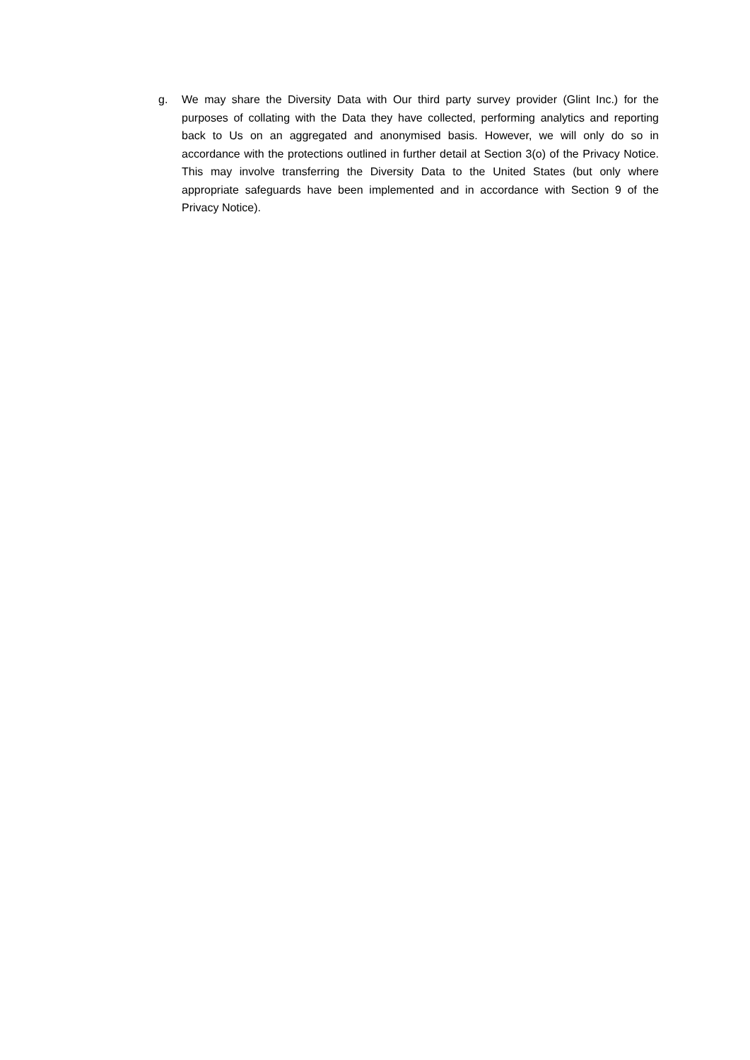g. We may share the Diversity Data with Our third party survey provider (Glint Inc.) for the purposes of collating with the Data they have collected, performing analytics and reporting back to Us on an aggregated and anonymised basis. However, we will only do so in accordance with the protections outlined in further detail at Section 3(o) of the Privacy Notice. This may involve transferring the Diversity Data to the United States (but only where appropriate safeguards have been implemented and in accordance with Section 9 of the Privacy Notice).